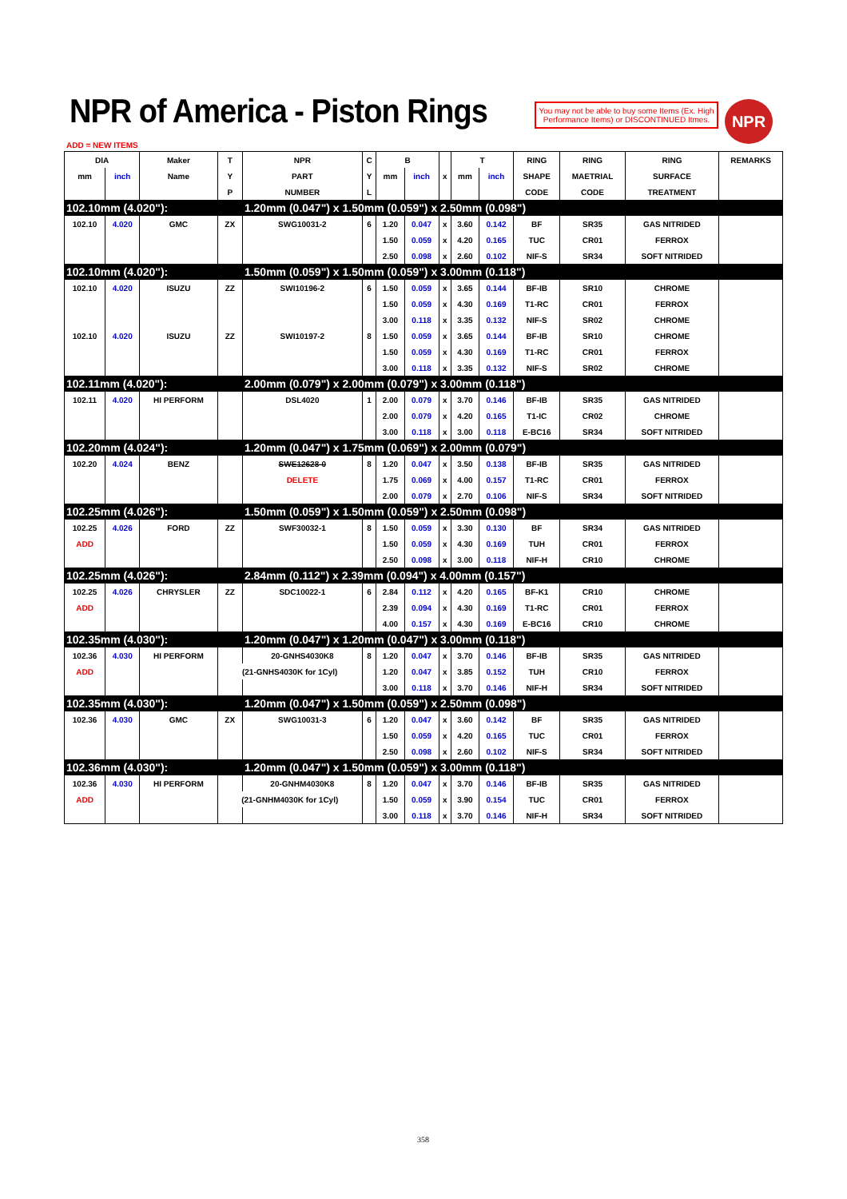NPR of America - Piston Rings
You may not be able to buy some Items (Ex. High Performance Items) or DISCONTINUED Itmes.
NPR
ADD = NEW ITEMS
| DIA | | Maker | T | NPR | C | B | | | T | | RING | RING | RING | REMARKS |
| --- | --- | --- | --- | --- | --- | --- | --- | --- | --- | --- | --- | --- | --- | --- |
| mm | inch | Name | Y | PART | Y | mm | inch | x | mm | inch | SHAPE | MAETRIAL | SURFACE | |
| | | | P | NUMBER | L | | | | | | CODE | CODE | TREATMENT | |
| 102.10mm (4.020"): | | | | 1.20mm (0.047") x 1.50mm (0.059") x 2.50mm (0.098") | | | | | | | | | | |
| 102.10 | 4.020 | GMC | ZX | SWG10031-2 | 6 | 1.20 | 0.047 | x | 3.60 | 0.142 | BF | SR35 | GAS NITRIDED | |
| | | | | | | 1.50 | 0.059 | x | 4.20 | 0.165 | TUC | CR01 | FERROX | |
| | | | | | | 2.50 | 0.098 | x | 2.60 | 0.102 | NIF-S | SR34 | SOFT NITRIDED | |
| 102.10mm (4.020"): | | | | 1.50mm (0.059") x 1.50mm (0.059") x 3.00mm (0.118") | | | | | | | | | | |
| 102.10 | 4.020 | ISUZU | ZZ | SWI10196-2 | 6 | 1.50 | 0.059 | x | 3.65 | 0.144 | BF-IB | SR10 | CHROME | |
| | | | | | | 1.50 | 0.059 | x | 4.30 | 0.169 | T1-RC | CR01 | FERROX | |
| | | | | | | 3.00 | 0.118 | x | 3.35 | 0.132 | NIF-S | SR02 | CHROME | |
| 102.10 | 4.020 | ISUZU | ZZ | SWI10197-2 | 8 | 1.50 | 0.059 | x | 3.65 | 0.144 | BF-IB | SR10 | CHROME | |
| | | | | | | 1.50 | 0.059 | x | 4.30 | 0.169 | T1-RC | CR01 | FERROX | |
| | | | | | | 3.00 | 0.118 | x | 3.35 | 0.132 | NIF-S | SR02 | CHROME | |
| 102.11mm (4.020"): | | | | 2.00mm (0.079") x 2.00mm (0.079") x 3.00mm (0.118") | | | | | | | | | | |
| 102.11 | 4.020 | HI PERFORM | | DSL4020 | 1 | 2.00 | 0.079 | x | 3.70 | 0.146 | BF-IB | SR35 | GAS NITRIDED | |
| | | | | | | 2.00 | 0.079 | x | 4.20 | 0.165 | T1-IC | CR02 | CHROME | |
| | | | | | | 3.00 | 0.118 | x | 3.00 | 0.118 | E-BC16 | SR34 | SOFT NITRIDED | |
| 102.20mm (4.024"): | | | | 1.20mm (0.047") x 1.75mm (0.069") x 2.00mm (0.079") | | | | | | | | | | |
| 102.20 | 4.024 | BENZ | | SWE12628-0 | 8 | 1.20 | 0.047 | x | 3.50 | 0.138 | BF-IB | SR35 | GAS NITRIDED | |
| | | | | DELETE | | 1.75 | 0.069 | x | 4.00 | 0.157 | T1-RC | CR01 | FERROX | |
| | | | | | | 2.00 | 0.079 | x | 2.70 | 0.106 | NIF-S | SR34 | SOFT NITRIDED | |
| 102.25mm (4.026"): | | | | 1.50mm (0.059") x 1.50mm (0.059") x 2.50mm (0.098") | | | | | | | | | | |
| 102.25 | 4.026 | FORD | ZZ | SWF30032-1 | 8 | 1.50 | 0.059 | x | 3.30 | 0.130 | BF | SR34 | GAS NITRIDED | |
| ADD | | | | | | 1.50 | 0.059 | x | 4.30 | 0.169 | TUH | CR01 | FERROX | |
| | | | | | | 2.50 | 0.098 | x | 3.00 | 0.118 | NIF-H | CR10 | CHROME | |
| 102.25mm (4.026"): | | | | 2.84mm (0.112") x 2.39mm (0.094") x 4.00mm (0.157") | | | | | | | | | | |
| 102.25 | 4.026 | CHRYSLER | ZZ | SDC10022-1 | 6 | 2.84 | 0.112 | x | 4.20 | 0.165 | BF-K1 | CR10 | CHROME | |
| ADD | | | | | | 2.39 | 0.094 | x | 4.30 | 0.169 | T1-RC | CR01 | FERROX | |
| | | | | | | 4.00 | 0.157 | x | 4.30 | 0.169 | E-BC16 | CR10 | CHROME | |
| 102.35mm (4.030"): | | | | 1.20mm (0.047") x 1.20mm (0.047") x 3.00mm (0.118") | | | | | | | | | | |
| 102.36 | 4.030 | HI PERFORM | | 20-GNHS4030K8 | 8 | 1.20 | 0.047 | x | 3.70 | 0.146 | BF-IB | SR35 | GAS NITRIDED | |
| ADD | | | (21-GNHS4030K for 1Cyl) | | | 1.20 | 0.047 | x | 3.85 | 0.152 | TUH | CR10 | FERROX | |
| | | | | | | 3.00 | 0.118 | x | 3.70 | 0.146 | NIF-H | SR34 | SOFT NITRIDED | |
| 102.35mm (4.030"): | | | | 1.20mm (0.047") x 1.50mm (0.059") x 2.50mm (0.098") | | | | | | | | | | |
| 102.36 | 4.030 | GMC | ZX | SWG10031-3 | 6 | 1.20 | 0.047 | x | 3.60 | 0.142 | BF | SR35 | GAS NITRIDED | |
| | | | | | | 1.50 | 0.059 | x | 4.20 | 0.165 | TUC | CR01 | FERROX | |
| | | | | | | 2.50 | 0.098 | x | 2.60 | 0.102 | NIF-S | SR34 | SOFT NITRIDED | |
| 102.36mm (4.030"): | | | | 1.20mm (0.047") x 1.50mm (0.059") x 3.00mm (0.118") | | | | | | | | | | |
| 102.36 | 4.030 | HI PERFORM | | 20-GNHM4030K8 | 8 | 1.20 | 0.047 | x | 3.70 | 0.146 | BF-IB | SR35 | GAS NITRIDED | |
| ADD | | | (21-GNHM4030K for 1Cyl) | | | 1.50 | 0.059 | x | 3.90 | 0.154 | TUC | CR01 | FERROX | |
| | | | | | | 3.00 | 0.118 | x | 3.70 | 0.146 | NIF-H | SR34 | SOFT NITRIDED | |
358